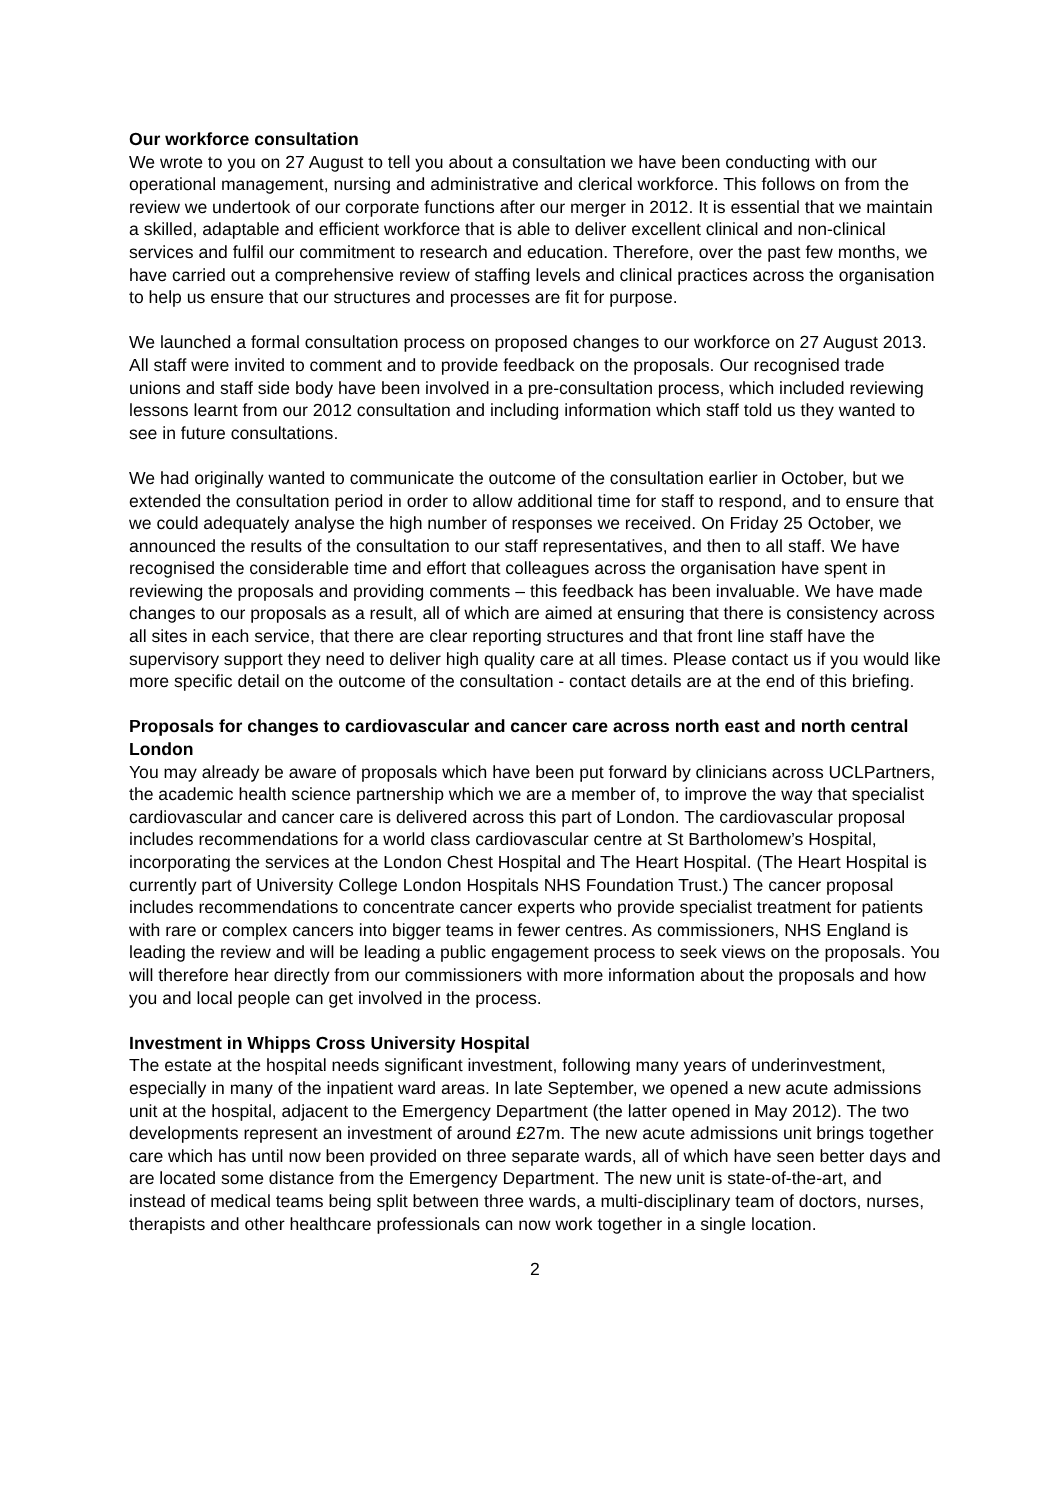Our workforce consultation
We wrote to you on 27 August to tell you about a consultation we have been conducting with our operational management, nursing and administrative and clerical workforce. This follows on from the review we undertook of our corporate functions after our merger in 2012. It is essential that we maintain a skilled, adaptable and efficient workforce that is able to deliver excellent clinical and non-clinical services and fulfil our commitment to research and education. Therefore, over the past few months, we have carried out a comprehensive review of staffing levels and clinical practices across the organisation to help us ensure that our structures and processes are fit for purpose.
We launched a formal consultation process on proposed changes to our workforce on 27 August 2013. All staff were invited to comment and to provide feedback on the proposals. Our recognised trade unions and staff side body have been involved in a pre-consultation process, which included reviewing lessons learnt from our 2012 consultation and including information which staff told us they wanted to see in future consultations.
We had originally wanted to communicate the outcome of the consultation earlier in October, but we extended the consultation period in order to allow additional time for staff to respond, and to ensure that we could adequately analyse the high number of responses we received. On Friday 25 October, we announced the results of the consultation to our staff representatives, and then to all staff. We have recognised the considerable time and effort that colleagues across the organisation have spent in reviewing the proposals and providing comments – this feedback has been invaluable. We have made changes to our proposals as a result, all of which are aimed at ensuring that there is consistency across all sites in each service, that there are clear reporting structures and that front line staff have the supervisory support they need to deliver high quality care at all times. Please contact us if you would like more specific detail on the outcome of the consultation - contact details are at the end of this briefing.
Proposals for changes to cardiovascular and cancer care across north east and north central London
You may already be aware of proposals which have been put forward by clinicians across UCLPartners, the academic health science partnership which we are a member of, to improve the way that specialist cardiovascular and cancer care is delivered across this part of London. The cardiovascular proposal includes recommendations for a world class cardiovascular centre at St Bartholomew’s Hospital, incorporating the services at the London Chest Hospital and The Heart Hospital. (The Heart Hospital is currently part of University College London Hospitals NHS Foundation Trust.) The cancer proposal includes recommendations to concentrate cancer experts who provide specialist treatment for patients with rare or complex cancers into bigger teams in fewer centres. As commissioners, NHS England is leading the review and will be leading a public engagement process to seek views on the proposals. You will therefore hear directly from our commissioners with more information about the proposals and how you and local people can get involved in the process.
Investment in Whipps Cross University Hospital
The estate at the hospital needs significant investment, following many years of underinvestment, especially in many of the inpatient ward areas. In late September, we opened a new acute admissions unit at the hospital, adjacent to the Emergency Department (the latter opened in May 2012). The two developments represent an investment of around £27m. The new acute admissions unit brings together care which has until now been provided on three separate wards, all of which have seen better days and are located some distance from the Emergency Department. The new unit is state-of-the-art, and instead of medical teams being split between three wards, a multi-disciplinary team of doctors, nurses, therapists and other healthcare professionals can now work together in a single location.
2